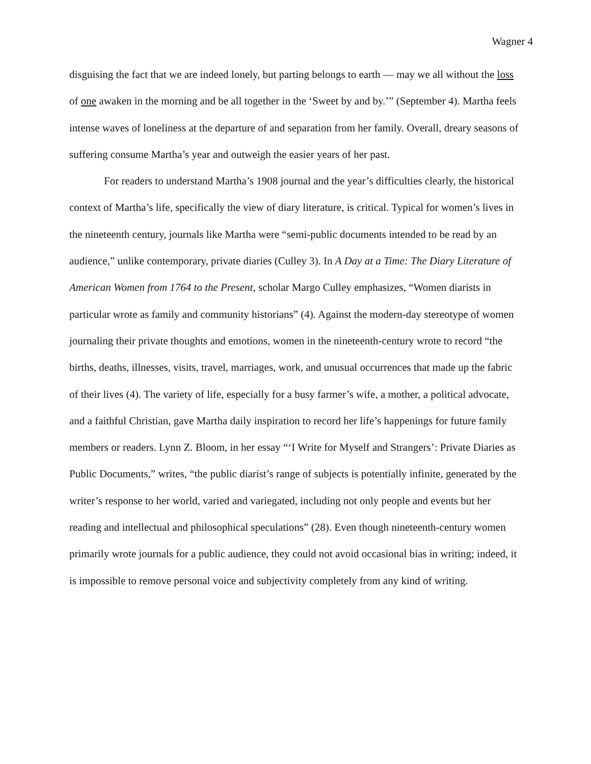Wagner 4
disguising the fact that we are indeed lonely, but parting belongs to earth — may we all without the loss of one awaken in the morning and be all together in the ‘Sweet by and by.’” (September 4). Martha feels intense waves of loneliness at the departure of and separation from her family. Overall, dreary seasons of suffering consume Martha’s year and outweigh the easier years of her past.
For readers to understand Martha’s 1908 journal and the year’s difficulties clearly, the historical context of Martha’s life, specifically the view of diary literature, is critical. Typical for women’s lives in the nineteenth century, journals like Martha were “semi-public documents intended to be read by an audience,” unlike contemporary, private diaries (Culley 3). In A Day at a Time: The Diary Literature of American Women from 1764 to the Present, scholar Margo Culley emphasizes, “Women diarists in particular wrote as family and community historians” (4). Against the modern-day stereotype of women journaling their private thoughts and emotions, women in the nineteenth-century wrote to record “the births, deaths, illnesses, visits, travel, marriages, work, and unusual occurrences that made up the fabric of their lives (4). The variety of life, especially for a busy farmer’s wife, a mother, a political advocate, and a faithful Christian, gave Martha daily inspiration to record her life’s happenings for future family members or readers. Lynn Z. Bloom, in her essay “‘I Write for Myself and Strangers’: Private Diaries as Public Documents,” writes, “the public diarist’s range of subjects is potentially infinite, generated by the writer’s response to her world, varied and variegated, including not only people and events but her reading and intellectual and philosophical speculations” (28). Even though nineteenth-century women primarily wrote journals for a public audience, they could not avoid occasional bias in writing; indeed, it is impossible to remove personal voice and subjectivity completely from any kind of writing.